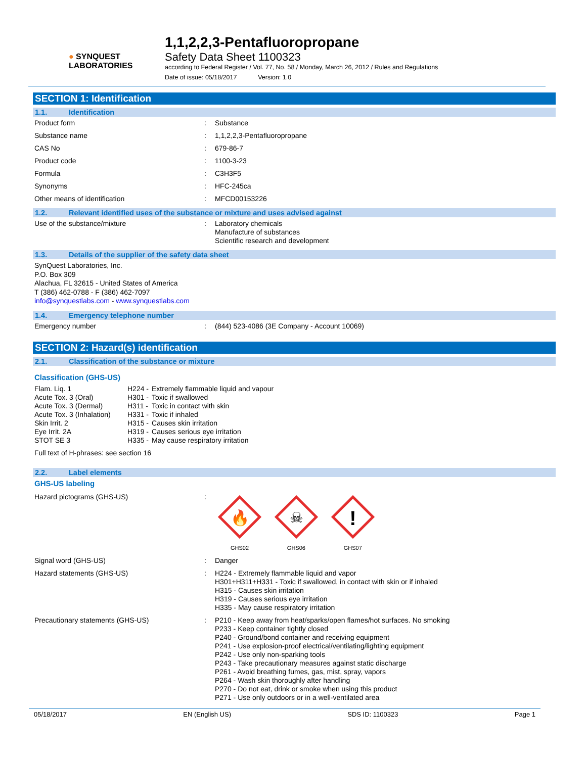● SYNQUEST
LABORATORIES
1,1,2,2,3-Pentafluoropropane
Safety Data Sheet 1100323
according to Federal Register / Vol. 77, No. 58 / Monday, March 26, 2012 / Rules and Regulations
Date of issue: 05/18/2017 Version: 1.0
SECTION 1: Identification
1.1. Identification
| Product form | : | Substance |
| Substance name | : | 1,1,2,2,3-Pentafluoropropane |
| CAS No | : | 679-86-7 |
| Product code | : | 1100-3-23 |
| Formula | : | C3H3F5 |
| Synonyms | : | HFC-245ca |
| Other means of identification | : | MFCD00153226 |
1.2. Relevant identified uses of the substance or mixture and uses advised against
| Use of the substance/mixture | : | Laboratory chemicals Manufacture of substances Scientific research and development |
1.3. Details of the supplier of the safety data sheet
SynQuest Laboratories, Inc.
P.O. Box 309
Alachua, FL 32615 - United States of America
T (386) 462-0788 - F (386) 462-7097
info@synquestlabs.com - www.synquestlabs.com
1.4. Emergency telephone number
| Emergency number | : | (844) 523-4086 (3E Company - Account 10069) |
SECTION 2: Hazard(s) identification
2.1. Classification of the substance or mixture
Classification (GHS-US)
| Flam. Liq. 1 | H224 - | Extremely flammable liquid and vapour |
| Acute Tox. 3 (Oral) | H301 - | Toxic if swallowed |
| Acute Tox. 3 (Dermal) | H311 - | Toxic in contact with skin |
| Acute Tox. 3 (Inhalation) | H331 - | Toxic if inhaled |
| Skin Irrit. 2 | H315 - | Causes skin irritation |
| Eye Irrit. 2A | H319 - | Causes serious eye irritation |
| STOT SE 3 | H335 - | May cause respiratory irritation |
Full text of H-phrases: see section 16
2.2. Label elements
GHS-US labeling
| Hazard pictograms (GHS-US) | : | 🔥 GHS02 ☠ GHS06 ! GHS07 |
| Signal word (GHS-US) | : | Danger |
| Hazard statements (GHS-US) | : | H224 - Extremely flammable liquid and vapor H301+H311+H331 - Toxic if swallowed, in contact with skin or if inhaled H315 - Causes skin irritation H319 - Causes serious eye irritation H335 - May cause respiratory irritation |
| Precautionary statements (GHS-US) | : | P210 - Keep away from heat/sparks/open flames/hot surfaces. No smoking P233 - Keep container tightly closed P240 - Ground/bond container and receiving equipment P241 - Use explosion-proof electrical/ventilating/lighting equipment P242 - Use only non-sparking tools P243 - Take precautionary measures against static discharge P261 - Avoid breathing fumes, gas, mist, spray, vapors P264 - Wash skin thoroughly after handling P270 - Do not eat, drink or smoke when using this product P271 - Use only outdoors or in a well-ventilated area |
05/18/2017 EN (English US) SDS ID: 1100323 Page 1